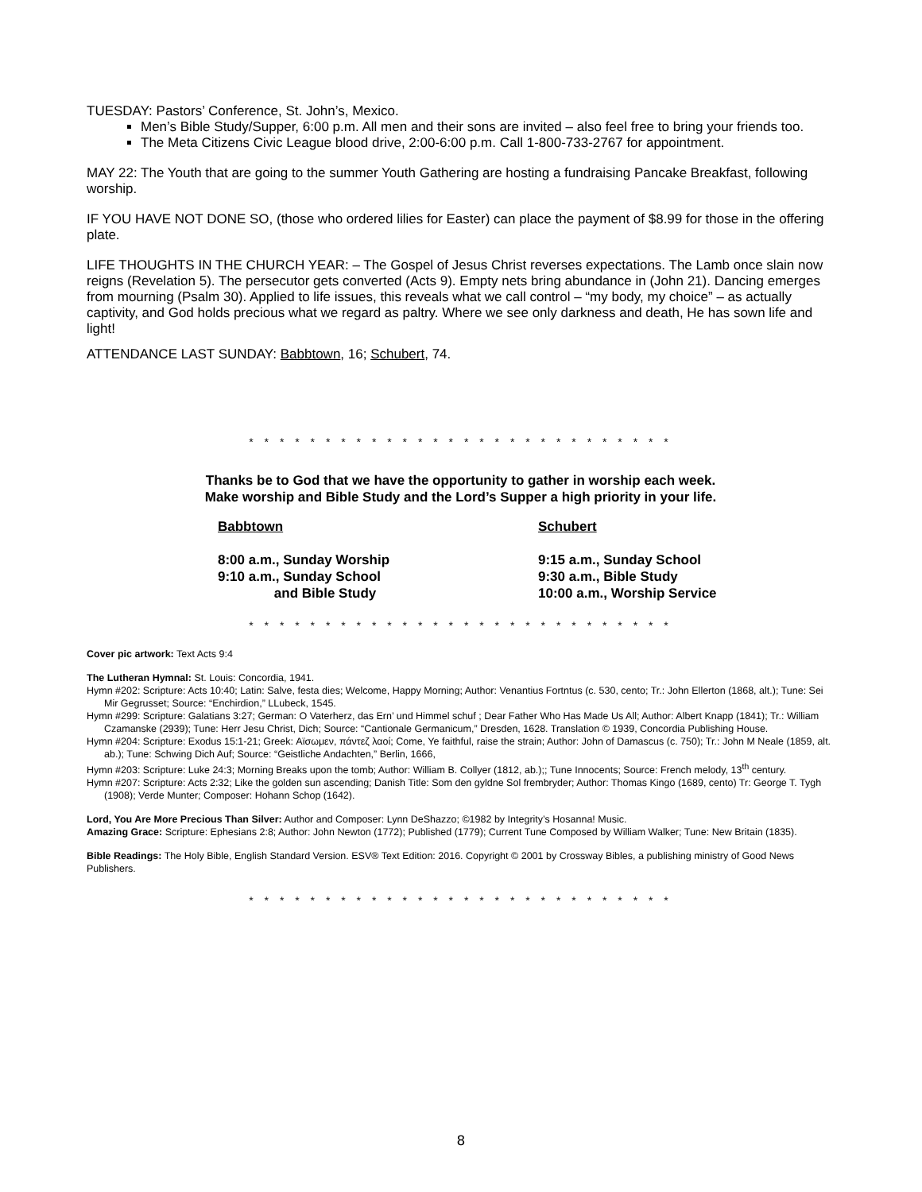TUESDAY: Pastors’ Conference, St. John’s, Mexico.
Men’s Bible Study/Supper, 6:00 p.m. All men and their sons are invited – also feel free to bring your friends too.
The Meta Citizens Civic League blood drive, 2:00-6:00 p.m. Call 1-800-733-2767 for appointment.
MAY 22: The Youth that are going to the summer Youth Gathering are hosting a fundraising Pancake Breakfast, following worship.
IF YOU HAVE NOT DONE SO, (those who ordered lilies for Easter) can place the payment of $8.99 for those in the offering plate.
LIFE THOUGHTS IN THE CHURCH YEAR: – The Gospel of Jesus Christ reverses expectations. The Lamb once slain now reigns (Revelation 5). The persecutor gets converted (Acts 9). Empty nets bring abundance in (John 21). Dancing emerges from mourning (Psalm 30). Applied to life issues, this reveals what we call control – “my body, my choice” – as actually captivity, and God holds precious what we regard as paltry. Where we see only darkness and death, He has sown life and light!
ATTENDANCE LAST SUNDAY: Babbtown, 16; Schubert, 74.
* * * * * * * * * * * * * * * * * * * * * * * * * * * *
Thanks be to God that we have the opportunity to gather in worship each week.
Make worship and Bible Study and the Lord’s Supper a high priority in your life.
Babbtown
8:00 a.m., Sunday Worship
9:10 a.m., Sunday School
and Bible Study
Schubert
9:15 a.m., Sunday School
9:30 a.m., Bible Study
10:00 a.m., Worship Service
* * * * * * * * * * * * * * * * * * * * * * * * * * * *
Cover pic artwork: Text Acts 9:4
The Lutheran Hymnal: St. Louis: Concordia, 1941.
Hymn #202: Scripture: Acts 10:40; Latin: Salve, festa dies; Welcome, Happy Morning; Author: Venantius Fortntus (c. 530, cento; Tr.: John Ellerton (1868, alt.); Tune: Sei Mir Gegrusset; Source: “Enchirdion,” LLubeck, 1545.
Hymn #299: Scripture: Galatians 3:27; German: O Vaterherz, das Ern’ und Himmel schuf ; Dear Father Who Has Made Us All; Author: Albert Knapp (1841); Tr.: William Czamanske (2939); Tune: Herr Jesu Christ, Dich; Source: “Cantionale Germanicum,” Dresden, 1628. Translation © 1939, Concordia Publishing House.
Hymn #204: Scripture: Exodus 15:1-21; Greek: Αϊσωμεν, πάντεζ λαοί; Come, Ye faithful, raise the strain; Author: John of Damascus (c. 750); Tr.: John M Neale (1859, alt. ab.); Tune: Schwing Dich Auf; Source: “Geistliche Andachten,” Berlin, 1666,
Hymn #203: Scripture: Luke 24:3; Morning Breaks upon the tomb; Author: William B. Collyer (1812, ab.);; Tune Innocents; Source: French melody, 13<sup>th</sup> century.
Hymn #207: Scripture: Acts 2:32; Like the golden sun ascending; Danish Title: Som den gyldne Sol frembryder; Author: Thomas Kingo (1689, cento) Tr: George T. Tygh (1908); Verde Munter; Composer: Hohann Schop (1642).
Lord, You Are More Precious Than Silver: Author and Composer: Lynn DeShazzo; ©1982 by Integrity’s Hosanna! Music.
Amazing Grace: Scripture: Ephesians 2:8; Author: John Newton (1772); Published (1779); Current Tune Composed by William Walker; Tune: New Britain (1835).
Bible Readings: The Holy Bible, English Standard Version. ESV® Text Edition: 2016. Copyright © 2001 by Crossway Bibles, a publishing ministry of Good News Publishers.
* * * * * * * * * * * * * * * * * * * * * * * * * * * *
8